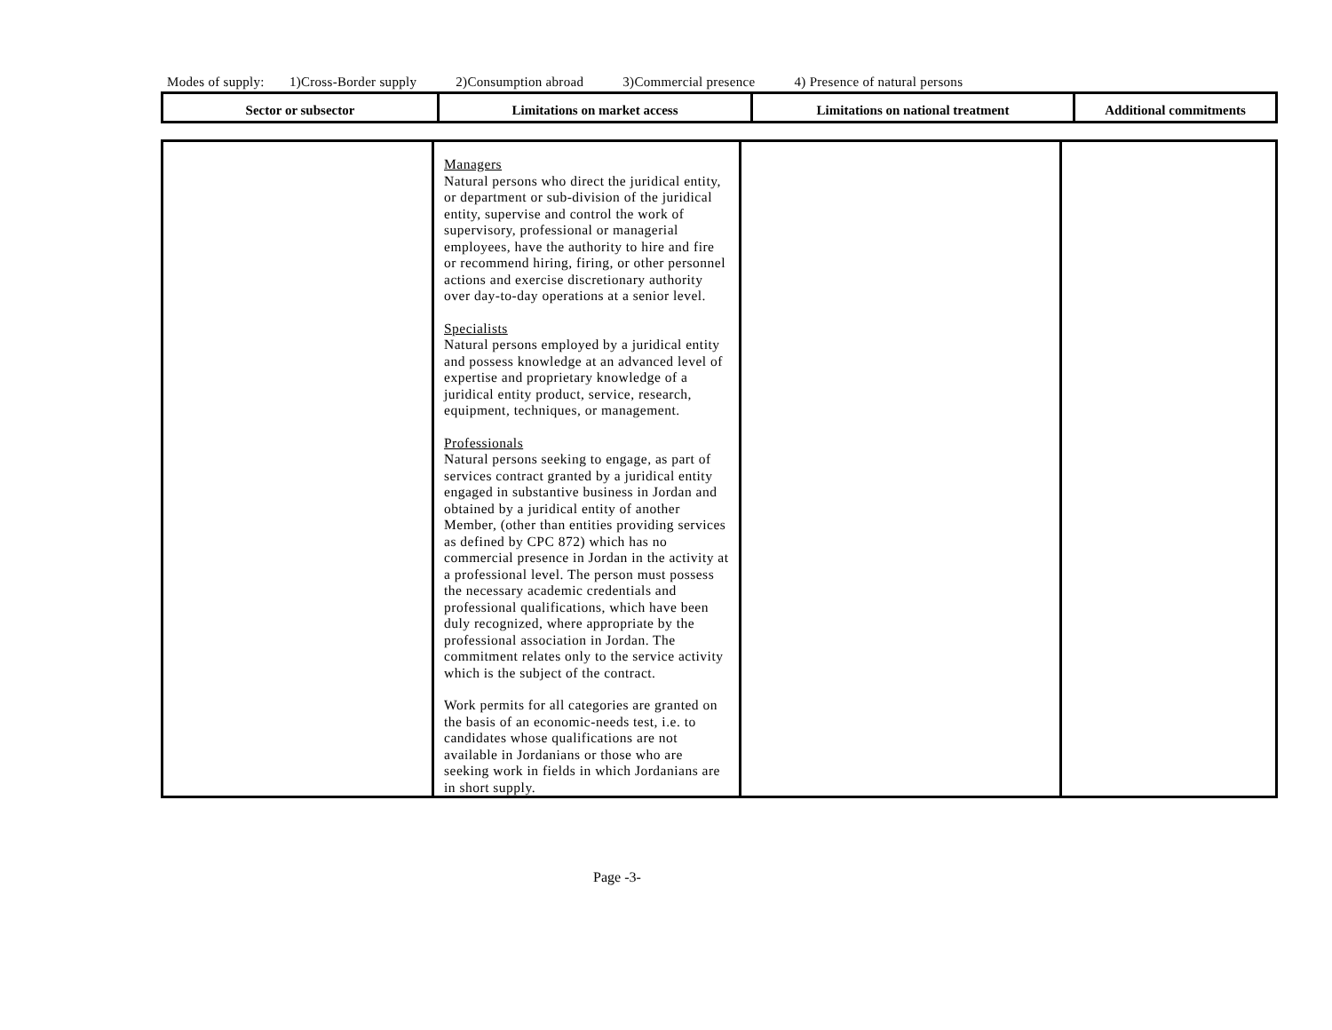Modes of supply: 1)Cross-Border supply 2)Consumption abroad 3)Commercial presence 4) Presence of natural persons
| Sector or subsector | Limitations on market access | Limitations on national treatment | Additional commitments |
| --- | --- | --- | --- |
| | Managers Natural persons who direct the juridical entity, or department or sub-division of the juridical entity, supervise and control the work of supervisory, professional or managerial employees, have the authority to hire and fire or recommend hiring, firing, or other personnel actions and exercise discretionary authority over day-to-day operations at a senior level. Specialists Natural persons employed by a juridical entity and possess knowledge at an advanced level of expertise and proprietary knowledge of a juridical entity product, service, research, equipment, techniques, or management. Professionals Natural persons seeking to engage, as part of services contract granted by a juridical entity engaged in substantive business in Jordan and obtained by a juridical entity of another Member, (other than entities providing services as defined by CPC 872) which has no commercial presence in Jordan in the activity at a professional level. The person must possess the necessary academic credentials and professional qualifications, which have been duly recognized, where appropriate by the professional association in Jordan. The commitment relates only to the service activity which is the subject of the contract. Work permits for all categories are granted on the basis of an economic-needs test, i.e. to candidates whose qualifications are not available in Jordanians or those who are seeking work in fields in which Jordanians are in short supply. | | |
Page -3-